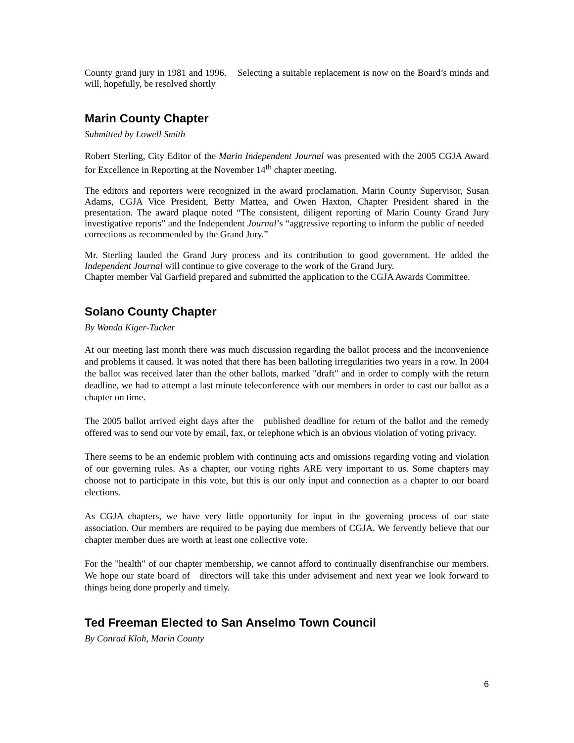County grand jury in 1981 and 1996. Selecting a suitable replacement is now on the Board’s minds and will, hopefully, be resolved shortly
Marin County Chapter
Submitted by Lowell Smith
Robert Sterling, City Editor of the Marin Independent Journal was presented with the 2005 CGJA Award for Excellence in Reporting at the November 14<sup>th</sup> chapter meeting.
The editors and reporters were recognized in the award proclamation. Marin County Supervisor, Susan Adams, CGJA Vice President, Betty Mattea, and Owen Haxton, Chapter President shared in the presentation. The award plaque noted “The consistent, diligent reporting of Marin County Grand Jury investigative reports” and the Independent Journal’s “aggressive reporting to inform the public of needed corrections as recommended by the Grand Jury.”
Mr. Sterling lauded the Grand Jury process and its contribution to good government. He added the Independent Journal will continue to give coverage to the work of the Grand Jury.
Chapter member Val Garfield prepared and submitted the application to the CGJA Awards Committee.
Solano County Chapter
By Wanda Kiger-Tucker
At our meeting last month there was much discussion regarding the ballot process and the inconvenience and problems it caused. It was noted that there has been balloting irregularities two years in a row. In 2004 the ballot was received later than the other ballots, marked "draft" and in order to comply with the return deadline, we had to attempt a last minute teleconference with our members in order to cast our ballot as a chapter on time.
The 2005 ballot arrived eight days after the published deadline for return of the ballot and the remedy offered was to send our vote by email, fax, or telephone which is an obvious violation of voting privacy.
There seems to be an endemic problem with continuing acts and omissions regarding voting and violation of our governing rules. As a chapter, our voting rights ARE very important to us. Some chapters may choose not to participate in this vote, but this is our only input and connection as a chapter to our board elections.
As CGJA chapters, we have very little opportunity for input in the governing process of our state association. Our members are required to be paying due members of CGJA. We fervently believe that our chapter member dues are worth at least one collective vote.
For the "health" of our chapter membership, we cannot afford to continually disenfranchise our members. We hope our state board of directors will take this under advisement and next year we look forward to things being done properly and timely.
Ted Freeman Elected to San Anselmo Town Council
By Conrad Kloh, Marin County
6